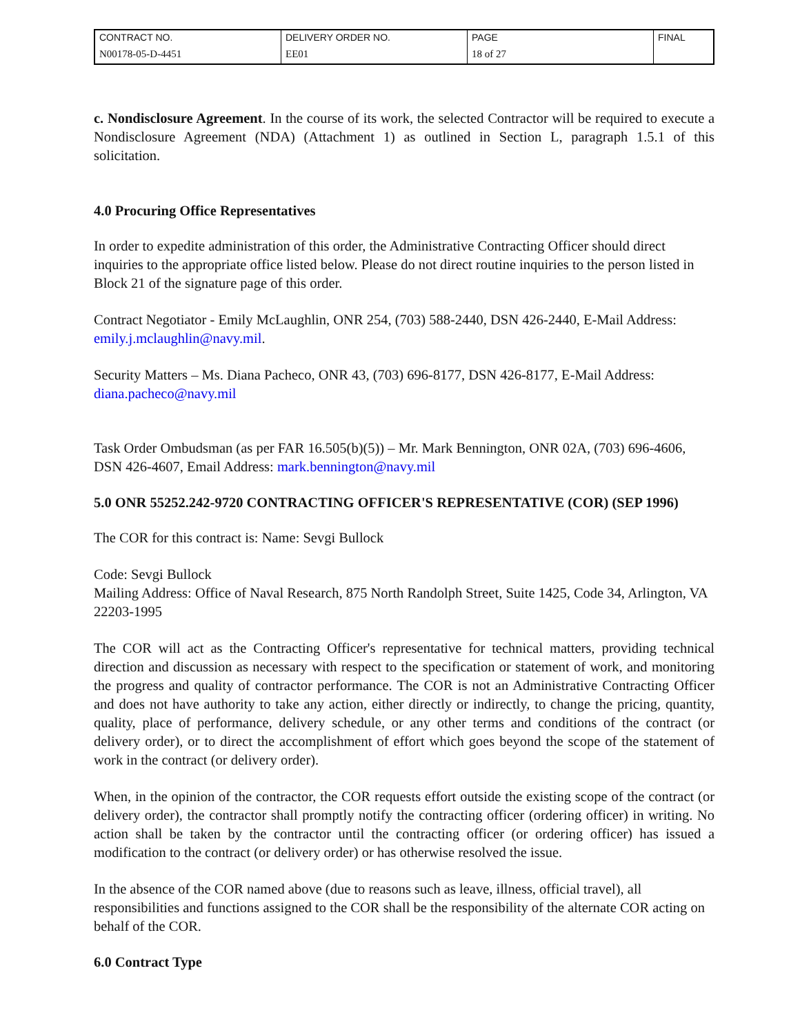| CONTRACT NO. | DELIVERY ORDER NO. | PAGE | FINAL |
| N00178-05-D-4451 | EE01 | 18 of 27 | |
c. Nondisclosure Agreement. In the course of its work, the selected Contractor will be required to execute a Nondisclosure Agreement (NDA) (Attachment 1) as outlined in Section L, paragraph 1.5.1 of this solicitation.
4.0 Procuring Office Representatives
In order to expedite administration of this order, the Administrative Contracting Officer should direct inquiries to the appropriate office listed below. Please do not direct routine inquiries to the person listed in Block 21 of the signature page of this order.
Contract Negotiator - Emily McLaughlin, ONR 254, (703) 588-2440, DSN 426-2440, E-Mail Address: emily.j.mclaughlin@navy.mil.
Security Matters – Ms. Diana Pacheco, ONR 43, (703) 696-8177, DSN 426-8177, E-Mail Address: diana.pacheco@navy.mil
Task Order Ombudsman (as per FAR 16.505(b)(5)) – Mr. Mark Bennington, ONR 02A, (703) 696-4606, DSN 426-4607, Email Address: mark.bennington@navy.mil
5.0 ONR 55252.242-9720 CONTRACTING OFFICER'S REPRESENTATIVE (COR) (SEP 1996)
The COR for this contract is: Name: Sevgi Bullock
Code: Sevgi Bullock
Mailing Address: Office of Naval Research, 875 North Randolph Street, Suite 1425, Code 34, Arlington, VA 22203-1995
The COR will act as the Contracting Officer's representative for technical matters, providing technical direction and discussion as necessary with respect to the specification or statement of work, and monitoring the progress and quality of contractor performance. The COR is not an Administrative Contracting Officer and does not have authority to take any action, either directly or indirectly, to change the pricing, quantity, quality, place of performance, delivery schedule, or any other terms and conditions of the contract (or delivery order), or to direct the accomplishment of effort which goes beyond the scope of the statement of work in the contract (or delivery order).
When, in the opinion of the contractor, the COR requests effort outside the existing scope of the contract (or delivery order), the contractor shall promptly notify the contracting officer (ordering officer) in writing. No action shall be taken by the contractor until the contracting officer (or ordering officer) has issued a modification to the contract (or delivery order) or has otherwise resolved the issue.
In the absence of the COR named above (due to reasons such as leave, illness, official travel), all responsibilities and functions assigned to the COR shall be the responsibility of the alternate COR acting on behalf of the COR.
6.0 Contract Type